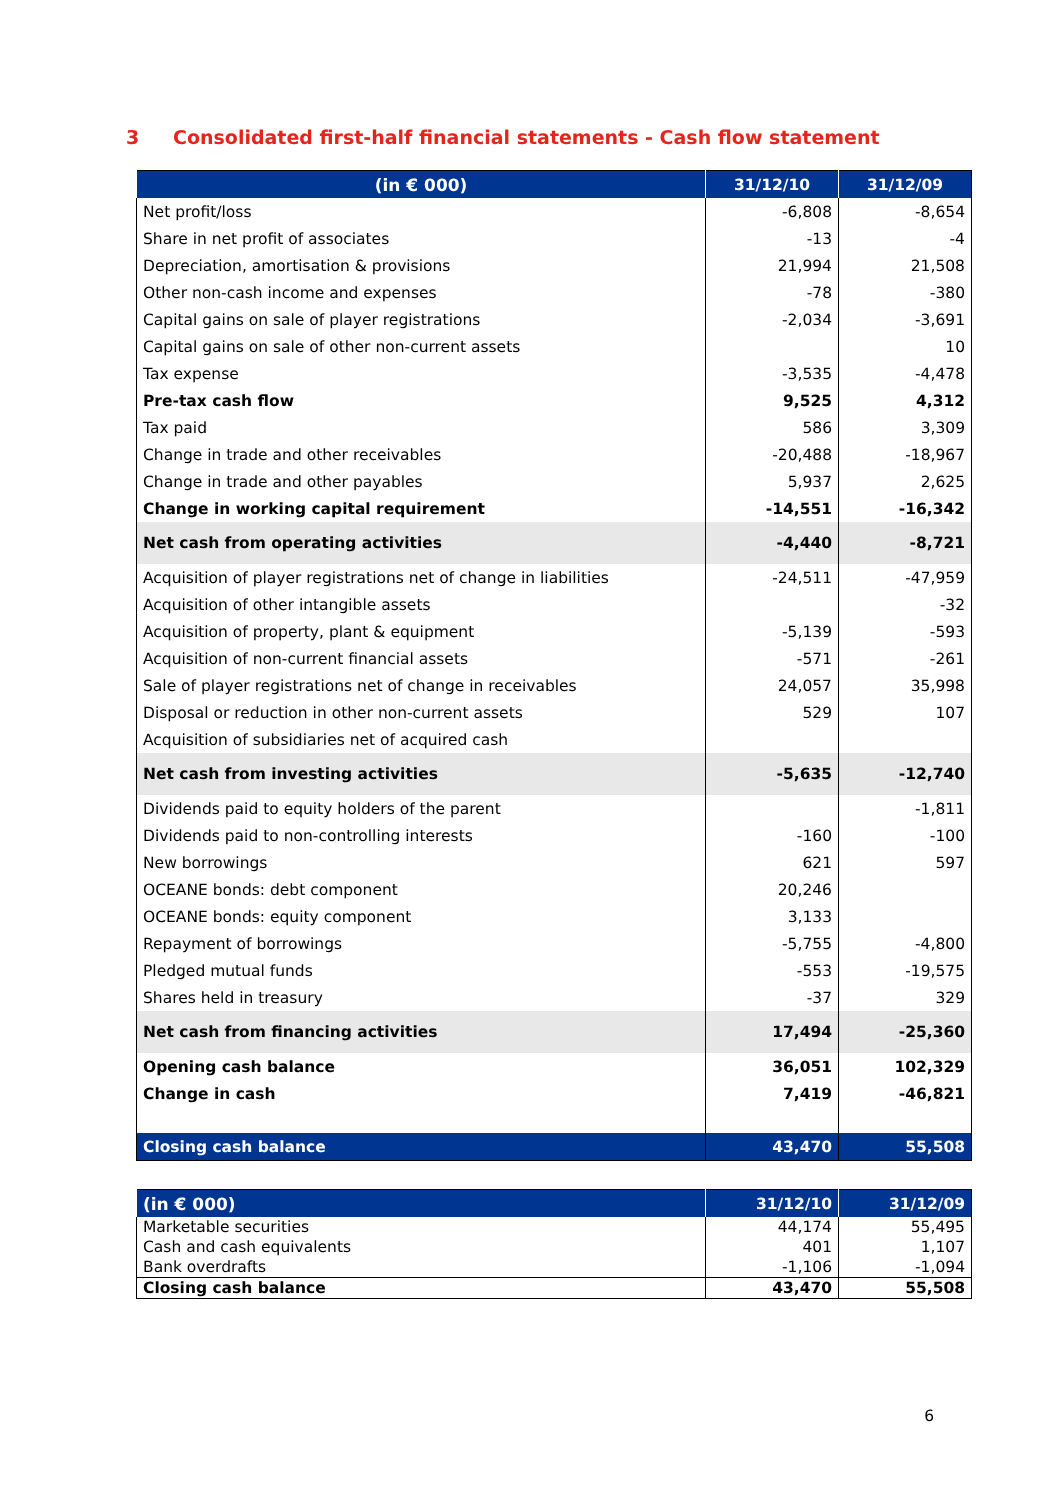3 Consolidated first-half financial statements - Cash flow statement
| (in € 000) | 31/12/10 | 31/12/09 |
| --- | --- | --- |
| Net profit/loss | -6,808 | -8,654 |
| Share in net profit of associates | -13 | -4 |
| Depreciation, amortisation & provisions | 21,994 | 21,508 |
| Other non-cash income and expenses | -78 | -380 |
| Capital gains on sale of player registrations | -2,034 | -3,691 |
| Capital gains on sale of other non-current assets | | 10 |
| Tax expense | -3,535 | -4,478 |
| Pre-tax cash flow | 9,525 | 4,312 |
| Tax paid | 586 | 3,309 |
| Change in trade and other receivables | -20,488 | -18,967 |
| Change in trade and other payables | 5,937 | 2,625 |
| Change in working capital requirement | -14,551 | -16,342 |
| Net cash from operating activities | -4,440 | -8,721 |
| Acquisition of player registrations net of change in liabilities | -24,511 | -47,959 |
| Acquisition of other intangible assets | | -32 |
| Acquisition of property, plant & equipment | -5,139 | -593 |
| Acquisition of non-current financial assets | -571 | -261 |
| Sale of player registrations net of change in receivables | 24,057 | 35,998 |
| Disposal or reduction in other non-current assets | 529 | 107 |
| Acquisition of subsidiaries net of acquired cash | | |
| Net cash from investing activities | -5,635 | -12,740 |
| Dividends paid to equity holders of the parent | | -1,811 |
| Dividends paid to non-controlling interests | -160 | -100 |
| New borrowings | 621 | 597 |
| OCEANE bonds: debt component | 20,246 | |
| OCEANE bonds: equity component | 3,133 | |
| Repayment of borrowings | -5,755 | -4,800 |
| Pledged mutual funds | -553 | -19,575 |
| Shares held in treasury | -37 | 329 |
| Net cash from financing activities | 17,494 | -25,360 |
| Opening cash balance | 36,051 | 102,329 |
| Change in cash | 7,419 | -46,821 |
| Closing cash balance | 43,470 | 55,508 |
| (in € 000) | 31/12/10 | 31/12/09 |
| --- | --- | --- |
| Marketable securities | 44,174 | 55,495 |
| Cash and cash equivalents | 401 | 1,107 |
| Bank overdrafts | -1,106 | -1,094 |
| Closing cash balance | 43,470 | 55,508 |
6